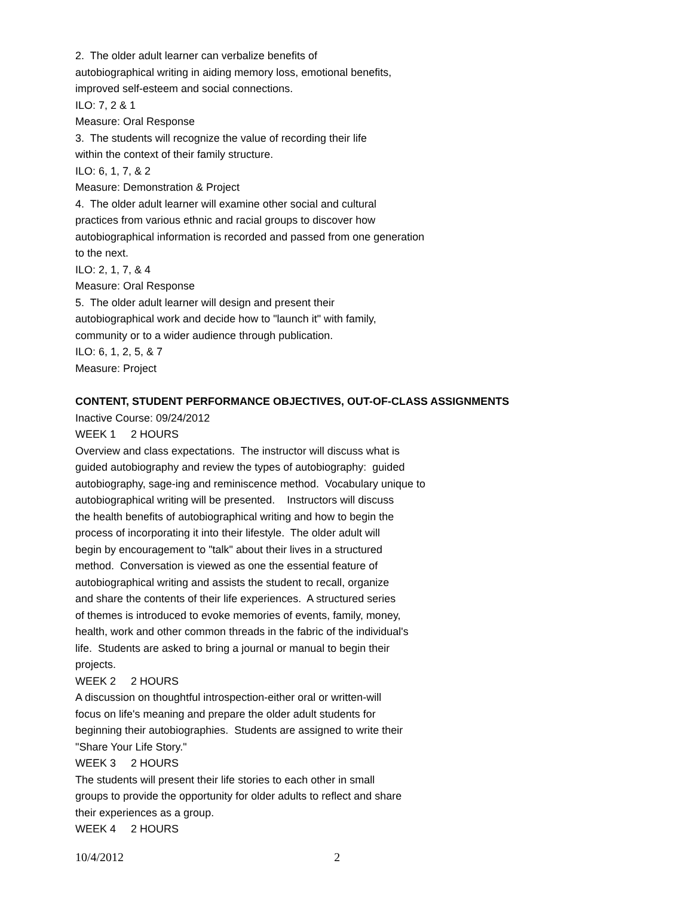2. The older adult learner can verbalize benefits of autobiographical writing in aiding memory loss, emotional benefits, improved self-esteem and social connections.
ILO: 7, 2 & 1
Measure: Oral Response
3. The students will recognize the value of recording their life within the context of their family structure.
ILO: 6, 1, 7, & 2
Measure: Demonstration & Project
4. The older adult learner will examine other social and cultural practices from various ethnic and racial groups to discover how autobiographical information is recorded and passed from one generation to the next.
ILO: 2, 1, 7, & 4
Measure: Oral Response
5. The older adult learner will design and present their autobiographical work and decide how to "launch it" with family, community or to a wider audience through publication.
ILO: 6, 1, 2, 5, & 7
Measure: Project
CONTENT, STUDENT PERFORMANCE OBJECTIVES, OUT-OF-CLASS ASSIGNMENTS
Inactive Course: 09/24/2012
WEEK 1 2 HOURS
Overview and class expectations. The instructor will discuss what is guided autobiography and review the types of autobiography: guided autobiography, sage-ing and reminiscence method. Vocabulary unique to autobiographical writing will be presented. Instructors will discuss the health benefits of autobiographical writing and how to begin the process of incorporating it into their lifestyle. The older adult will begin by encouragement to "talk" about their lives in a structured method. Conversation is viewed as one the essential feature of autobiographical writing and assists the student to recall, organize and share the contents of their life experiences. A structured series of themes is introduced to evoke memories of events, family, money, health, work and other common threads in the fabric of the individual's life. Students are asked to bring a journal or manual to begin their projects.
WEEK 2 2 HOURS
A discussion on thoughtful introspection-either oral or written-will focus on life's meaning and prepare the older adult students for beginning their autobiographies. Students are assigned to write their "Share Your Life Story."
WEEK 3 2 HOURS
The students will present their life stories to each other in small groups to provide the opportunity for older adults to reflect and share their experiences as a group.
WEEK 4 2 HOURS
10/4/2012 2